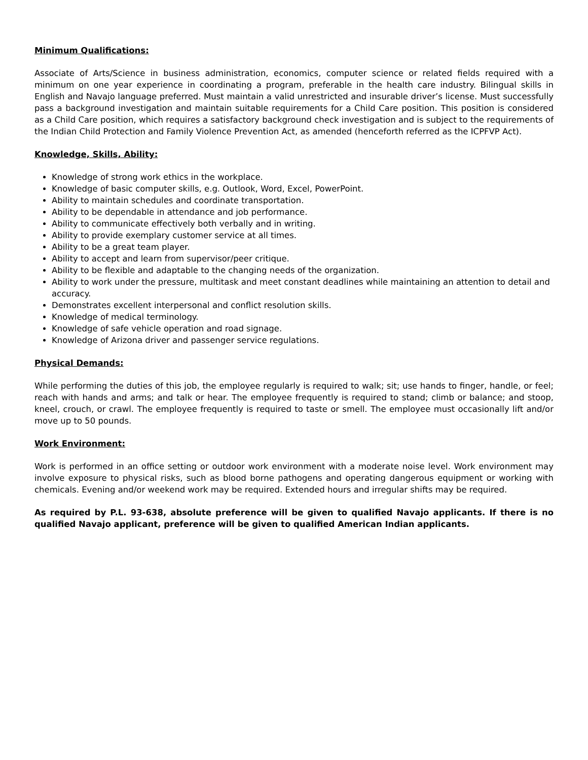Minimum Qualifications:
Associate of Arts/Science in business administration, economics, computer science or related fields required with a minimum on one year experience in coordinating a program, preferable in the health care industry. Bilingual skills in English and Navajo language preferred. Must maintain a valid unrestricted and insurable driver’s license. Must successfully pass a background investigation and maintain suitable requirements for a Child Care position. This position is considered as a Child Care position, which requires a satisfactory background check investigation and is subject to the requirements of the Indian Child Protection and Family Violence Prevention Act, as amended (henceforth referred as the ICPFVP Act).
Knowledge, Skills, Ability:
Knowledge of strong work ethics in the workplace.
Knowledge of basic computer skills, e.g. Outlook, Word, Excel, PowerPoint.
Ability to maintain schedules and coordinate transportation.
Ability to be dependable in attendance and job performance.
Ability to communicate effectively both verbally and in writing.
Ability to provide exemplary customer service at all times.
Ability to be a great team player.
Ability to accept and learn from supervisor/peer critique.
Ability to be flexible and adaptable to the changing needs of the organization.
Ability to work under the pressure, multitask and meet constant deadlines while maintaining an attention to detail and accuracy.
Demonstrates excellent interpersonal and conflict resolution skills.
Knowledge of medical terminology.
Knowledge of safe vehicle operation and road signage.
Knowledge of Arizona driver and passenger service regulations.
Physical Demands:
While performing the duties of this job, the employee regularly is required to walk; sit; use hands to finger, handle, or feel; reach with hands and arms; and talk or hear. The employee frequently is required to stand; climb or balance; and stoop, kneel, crouch, or crawl. The employee frequently is required to taste or smell. The employee must occasionally lift and/or move up to 50 pounds.
Work Environment:
Work is performed in an office setting or outdoor work environment with a moderate noise level. Work environment may involve exposure to physical risks, such as blood borne pathogens and operating dangerous equipment or working with chemicals. Evening and/or weekend work may be required. Extended hours and irregular shifts may be required.
As required by P.L. 93-638, absolute preference will be given to qualified Navajo applicants. If there is no qualified Navajo applicant, preference will be given to qualified American Indian applicants.